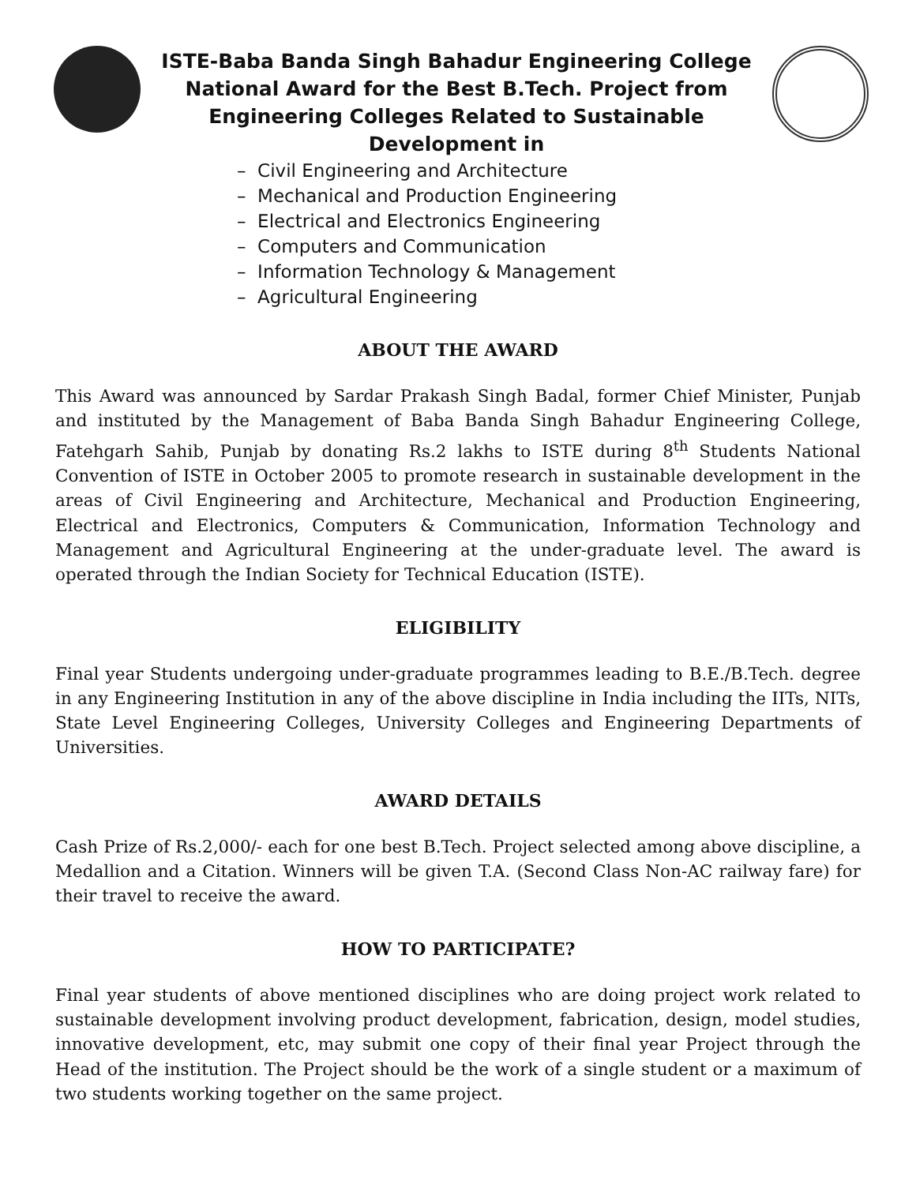ISTE-Baba Banda Singh Bahadur Engineering College
National Award for the Best B.Tech. Project from
Engineering Colleges Related to Sustainable
Development in
– Civil Engineering and Architecture
– Mechanical and Production Engineering
– Electrical and Electronics Engineering
– Computers and Communication
– Information Technology & Management
– Agricultural Engineering
ABOUT THE AWARD
This Award was announced by Sardar Prakash Singh Badal, former Chief Minister, Punjab and instituted by the Management of Baba Banda Singh Bahadur Engineering College, Fatehgarh Sahib, Punjab by donating Rs.2 lakhs to ISTE during 8<sup>th</sup> Students National Convention of ISTE in October 2005 to promote research in sustainable development in the areas of Civil Engineering and Architecture, Mechanical and Production Engineering, Electrical and Electronics, Computers & Communication, Information Technology and Management and Agricultural Engineering at the under-graduate level. The award is operated through the Indian Society for Technical Education (ISTE).
ELIGIBILITY
Final year Students undergoing under-graduate programmes leading to B.E./B.Tech. degree in any Engineering Institution in any of the above discipline in India including the IITs, NITs, State Level Engineering Colleges, University Colleges and Engineering Departments of Universities.
AWARD DETAILS
Cash Prize of Rs.2,000/- each for one best B.Tech. Project selected among above discipline, a Medallion and a Citation. Winners will be given T.A. (Second Class Non-AC railway fare) for their travel to receive the award.
HOW TO PARTICIPATE?
Final year students of above mentioned disciplines who are doing project work related to sustainable development involving product development, fabrication, design, model studies, innovative development, etc, may submit one copy of their final year Project through the Head of the institution. The Project should be the work of a single student or a maximum of two students working together on the same project.